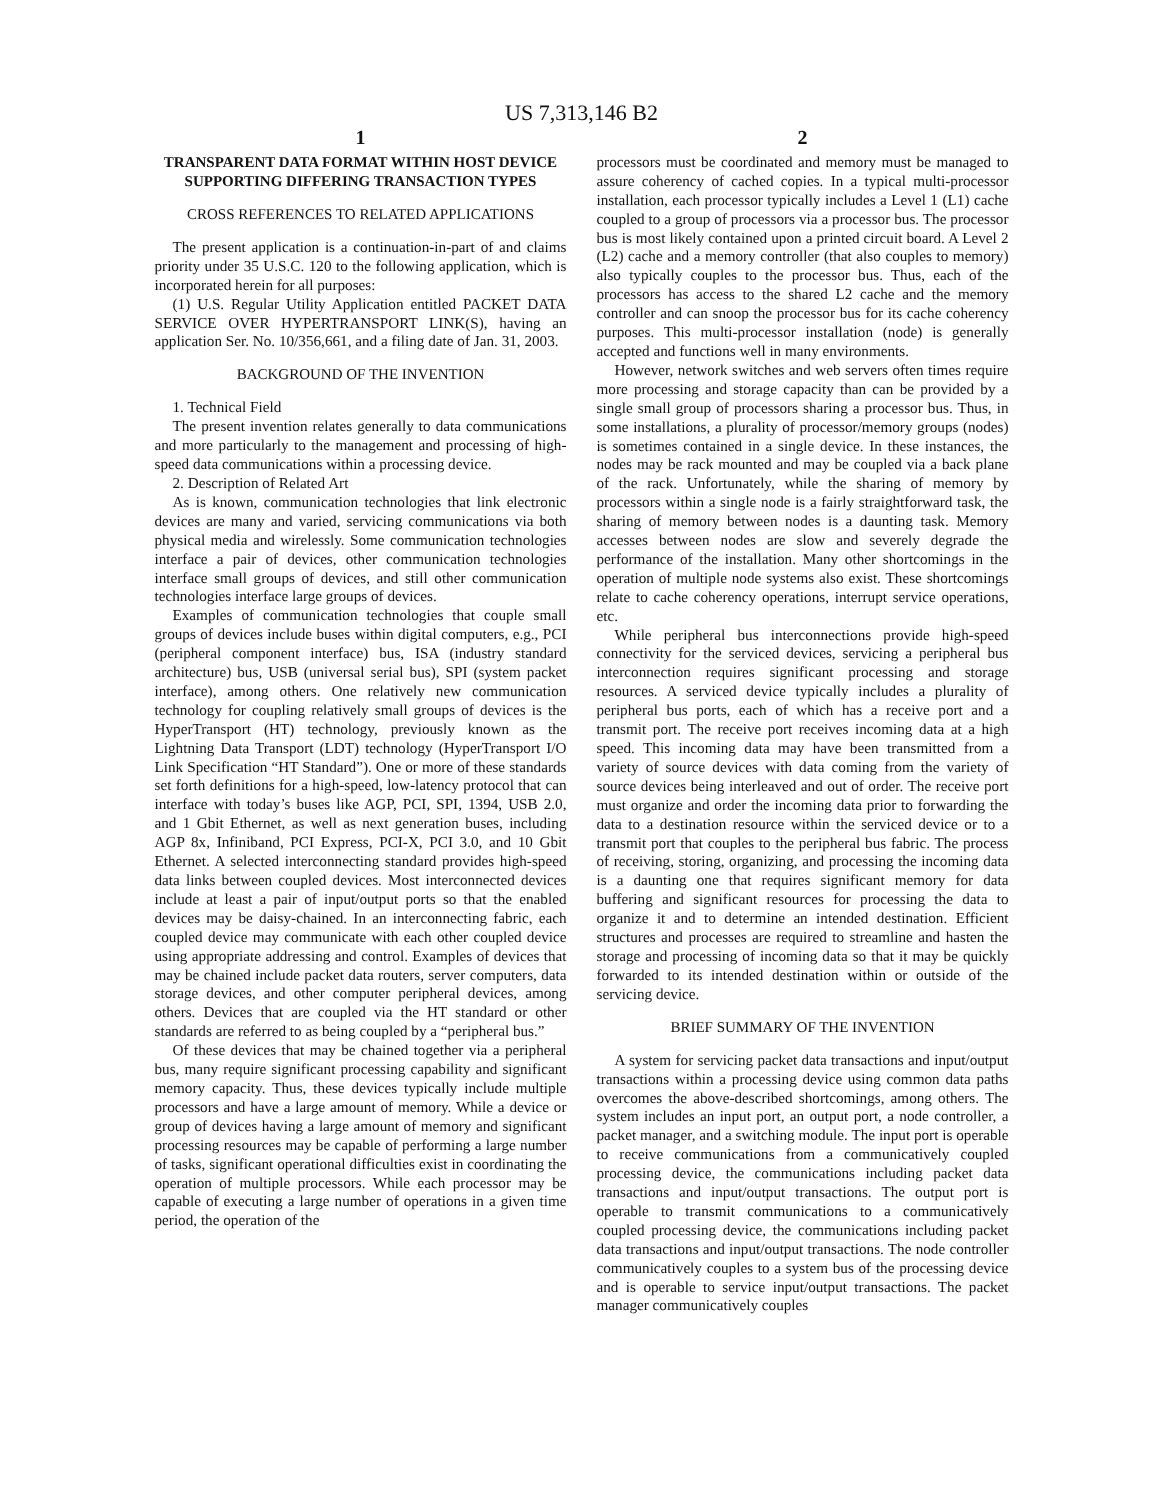US 7,313,146 B2
1
TRANSPARENT DATA FORMAT WITHIN HOST DEVICE SUPPORTING DIFFERING TRANSACTION TYPES
CROSS REFERENCES TO RELATED APPLICATIONS
The present application is a continuation-in-part of and claims priority under 35 U.S.C. 120 to the following application, which is incorporated herein for all purposes:
(1) U.S. Regular Utility Application entitled PACKET DATA SERVICE OVER HYPERTRANSPORT LINK(S), having an application Ser. No. 10/356,661, and a filing date of Jan. 31, 2003.
BACKGROUND OF THE INVENTION
1. Technical Field
The present invention relates generally to data communications and more particularly to the management and processing of high-speed data communications within a processing device.
2. Description of Related Art
As is known, communication technologies that link electronic devices are many and varied, servicing communications via both physical media and wirelessly. Some communication technologies interface a pair of devices, other communication technologies interface small groups of devices, and still other communication technologies interface large groups of devices.
Examples of communication technologies that couple small groups of devices include buses within digital computers, e.g., PCI (peripheral component interface) bus, ISA (industry standard architecture) bus, USB (universal serial bus), SPI (system packet interface), among others. One relatively new communication technology for coupling relatively small groups of devices is the HyperTransport (HT) technology, previously known as the Lightning Data Transport (LDT) technology (HyperTransport I/O Link Specification “HT Standard”). One or more of these standards set forth definitions for a high-speed, low-latency protocol that can interface with today’s buses like AGP, PCI, SPI, 1394, USB 2.0, and 1 Gbit Ethernet, as well as next generation buses, including AGP 8x, Infiniband, PCI Express, PCI-X, PCI 3.0, and 10 Gbit Ethernet. A selected interconnecting standard provides high-speed data links between coupled devices. Most interconnected devices include at least a pair of input/output ports so that the enabled devices may be daisy-chained. In an interconnecting fabric, each coupled device may communicate with each other coupled device using appropriate addressing and control. Examples of devices that may be chained include packet data routers, server computers, data storage devices, and other computer peripheral devices, among others. Devices that are coupled via the HT standard or other standards are referred to as being coupled by a “peripheral bus.”
Of these devices that may be chained together via a peripheral bus, many require significant processing capability and significant memory capacity. Thus, these devices typically include multiple processors and have a large amount of memory. While a device or group of devices having a large amount of memory and significant processing resources may be capable of performing a large number of tasks, significant operational difficulties exist in coordinating the operation of multiple processors. While each processor may be capable of executing a large number of operations in a given time period, the operation of the
2
processors must be coordinated and memory must be managed to assure coherency of cached copies. In a typical multi-processor installation, each processor typically includes a Level 1 (L1) cache coupled to a group of processors via a processor bus. The processor bus is most likely contained upon a printed circuit board. A Level 2 (L2) cache and a memory controller (that also couples to memory) also typically couples to the processor bus. Thus, each of the processors has access to the shared L2 cache and the memory controller and can snoop the processor bus for its cache coherency purposes. This multi-processor installation (node) is generally accepted and functions well in many environments.
However, network switches and web servers often times require more processing and storage capacity than can be provided by a single small group of processors sharing a processor bus. Thus, in some installations, a plurality of processor/memory groups (nodes) is sometimes contained in a single device. In these instances, the nodes may be rack mounted and may be coupled via a back plane of the rack. Unfortunately, while the sharing of memory by processors within a single node is a fairly straightforward task, the sharing of memory between nodes is a daunting task. Memory accesses between nodes are slow and severely degrade the performance of the installation. Many other shortcomings in the operation of multiple node systems also exist. These shortcomings relate to cache coherency operations, interrupt service operations, etc.
While peripheral bus interconnections provide high-speed connectivity for the serviced devices, servicing a peripheral bus interconnection requires significant processing and storage resources. A serviced device typically includes a plurality of peripheral bus ports, each of which has a receive port and a transmit port. The receive port receives incoming data at a high speed. This incoming data may have been transmitted from a variety of source devices with data coming from the variety of source devices being interleaved and out of order. The receive port must organize and order the incoming data prior to forwarding the data to a destination resource within the serviced device or to a transmit port that couples to the peripheral bus fabric. The process of receiving, storing, organizing, and processing the incoming data is a daunting one that requires significant memory for data buffering and significant resources for processing the data to organize it and to determine an intended destination. Efficient structures and processes are required to streamline and hasten the storage and processing of incoming data so that it may be quickly forwarded to its intended destination within or outside of the servicing device.
BRIEF SUMMARY OF THE INVENTION
A system for servicing packet data transactions and input/output transactions within a processing device using common data paths overcomes the above-described shortcomings, among others. The system includes an input port, an output port, a node controller, a packet manager, and a switching module. The input port is operable to receive communications from a communicatively coupled processing device, the communications including packet data transactions and input/output transactions. The output port is operable to transmit communications to a communicatively coupled processing device, the communications including packet data transactions and input/output transactions. The node controller communicatively couples to a system bus of the processing device and is operable to service input/output transactions. The packet manager communicatively couples